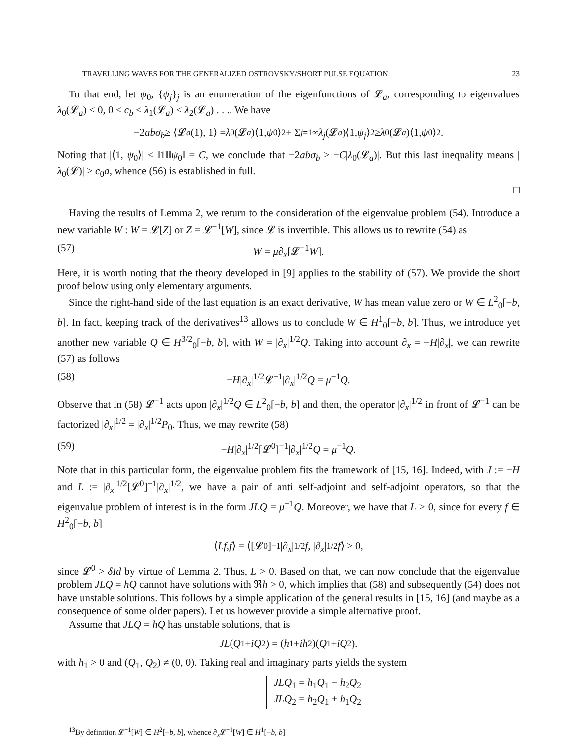TRAVELLING WAVES FOR THE GENERALIZED OSTROVSKY/SHORT PULSE EQUATION 23
To that end, let ψ<sub>0</sub>, {ψ<sub>j</sub>}<sub>j</sub> is an enumeration of the eigenfunctions of 𝓛<sub>a</sub>, corresponding to eigenvalues λ<sub>0</sub>(𝓛<sub>a</sub>) < 0, 0 < c<sub>b</sub> ≤ λ<sub>1</sub>(𝓛<sub>a</sub>) ≤ λ<sub>2</sub>(𝓛<sub>a</sub>) . . .. We have
−2 abσ<sub>b</sub> ≥ ⟨𝓛<sub>a</sub> (1), 1⟩ = λ<sub>0</sub>(𝓛<sub>a</sub>)⟨1, ψ<sub>0</sub>⟩<sup>2</sup> + Σ<sub>j=1</sub><sup>∞</sup> λ<sub>j</sub> (𝓛<sub>a</sub>)⟨1, ψ<sub>j</sub> ⟩<sup>2</sup> ≥ λ<sub>0</sub>(𝓛<sub>a</sub>)⟨1, ψ<sub>0</sub>⟩<sup>2</sup>.
Noting that |⟨1, ψ<sub>0</sub>⟩| ≤ ‖1‖‖ψ<sub>0</sub>‖ = C, we conclude that −2abσ<sub>b</sub> ≥ −C|λ<sub>0</sub>(𝓛<sub>a</sub>)|. But this last inequality means |λ<sub>0</sub>(𝓛)| ≥ c<sub>0</sub>a, whence (56) is established in full.
□
Having the results of Lemma 2, we return to the consideration of the eigenvalue problem (54). Introduce a new variable W : W = 𝓛[Z] or Z = 𝓛<sup>−1</sup>[W], since 𝓛 is invertible. This allows us to rewrite (54) as
(57) W = μ∂<sub>x</sub>[𝓛<sup>−1</sup>W].
Here, it is worth noting that the theory developed in [9] applies to the stability of (57). We provide the short proof below using only elementary arguments.
Since the right-hand side of the last equation is an exact derivative, W has mean value zero or W ∈ L<sup>2</sup><sub>0</sub>[−b, b]. In fact, keeping track of the derivatives<sup>13</sup> allows us to conclude W ∈ H<sup>1</sup><sub>0</sub>[−b, b]. Thus, we introduce yet another new variable Q ∈ H<sup>3/2</sup><sub>0</sub>[−b, b], with W = |∂<sub>x</sub>|<sup>1/2</sup>Q. Taking into account ∂<sub>x</sub> = −H|∂<sub>x</sub>|, we can rewrite (57) as follows
(58) −H|∂<sub>x</sub>|<sup>1/2</sup>𝓛<sup>−1</sup>|∂<sub>x</sub>|<sup>1/2</sup>Q = μ<sup>−1</sup>Q.
Observe that in (58) 𝓛<sup>−1</sup> acts upon |∂<sub>x</sub>|<sup>1/2</sup>Q ∈ L<sup>2</sup><sub>0</sub>[−b, b] and then, the operator |∂<sub>x</sub>|<sup>1/2</sup> in front of 𝓛<sup>−1</sup> can be factorized |∂<sub>x</sub>|<sup>1/2</sup> = |∂<sub>x</sub>|<sup>1/2</sup>P<sub>0</sub>. Thus, we may rewrite (58)
(59) −H|∂<sub>x</sub>|<sup>1/2</sup>[𝓛<sup>0</sup>]<sup>−1</sup>|∂<sub>x</sub>|<sup>1/2</sup>Q = μ<sup>−1</sup>Q.
Note that in this particular form, the eigenvalue problem fits the framework of [15, 16]. Indeed, with J := −H and L := |∂<sub>x</sub>|<sup>1/2</sup>[𝓛<sup>0</sup>]<sup>−1</sup>|∂<sub>x</sub>|<sup>1/2</sup>, we have a pair of anti self-adjoint and self-adjoint operators, so that the eigenvalue problem of interest is in the form JLQ = μ<sup>−1</sup>Q. Moreover, we have that L > 0, since for every f ∈ H<sup>2</sup><sub>0</sub>[−b, b]
⟨ Lf, f ⟩ = ⟨[𝓛<sup>0</sup>]<sup>−1</sup>| ∂<sub>x</sub> |<sup>1/2</sup> f, | ∂<sub>x</sub> |<sup>1/2</sup> f ⟩ > 0,
since 𝓛<sup>0</sup> > δId by virtue of Lemma 2. Thus, L > 0. Based on that, we can now conclude that the eigenvalue problem JLQ = hQ cannot have solutions with ℜh > 0, which implies that (58) and subsequently (54) does not have unstable solutions. This follows by a simple application of the general results in [15, 16] (and maybe as a consequence of some older papers). Let us however provide a simple alternative proof.
Assume that JLQ = hQ has unstable solutions, that is
JL (Q<sub>1</sub> + iQ<sub>2</sub>) = (h<sub>1</sub> + ih<sub>2</sub>)(Q<sub>1</sub> + iQ<sub>2</sub>).
with h<sub>1</sub> > 0 and (Q<sub>1</sub>, Q<sub>2</sub>) ≠ (0, 0). Taking real and imaginary parts yields the system
JLQ<sub>1</sub> = h<sub>1</sub>Q<sub>1</sub> − h<sub>2</sub>Q<sub>2</sub>
JLQ<sub>2</sub> = h<sub>2</sub>Q<sub>1</sub> + h<sub>1</sub>Q<sub>2</sub>
<sup>13</sup> By definition 𝓛<sup>−1</sup>[W] ∈ H<sup>2</sup>[−b, b], whence ∂<sub>x</sub> 𝓛<sup>−1</sup>[W] ∈ H<sup>1</sup>[−b, b]